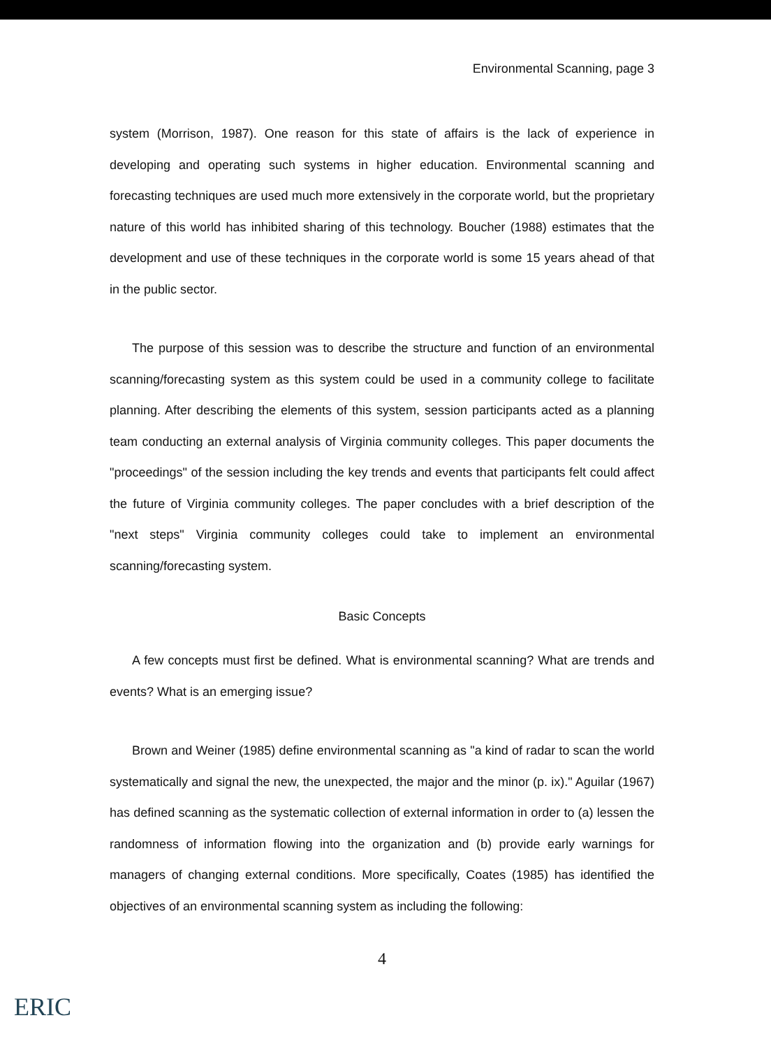Environmental Scanning, page 3
system (Morrison, 1987). One reason for this state of affairs is the lack of experience in developing and operating such systems in higher education. Environmental scanning and forecasting techniques are used much more extensively in the corporate world, but the proprietary nature of this world has inhibited sharing of this technology. Boucher (1988) estimates that the development and use of these techniques in the corporate world is some 15 years ahead of that in the public sector.
The purpose of this session was to describe the structure and function of an environmental scanning/forecasting system as this system could be used in a community college to facilitate planning. After describing the elements of this system, session participants acted as a planning team conducting an external analysis of Virginia community colleges. This paper documents the "proceedings" of the session including the key trends and events that participants felt could affect the future of Virginia community colleges. The paper concludes with a brief description of the "next steps" Virginia community colleges could take to implement an environmental scanning/forecasting system.
Basic Concepts
A few concepts must first be defined. What is environmental scanning? What are trends and events? What is an emerging issue?
Brown and Weiner (1985) define environmental scanning as "a kind of radar to scan the world systematically and signal the new, the unexpected, the major and the minor (p. ix)." Aguilar (1967) has defined scanning as the systematic collection of external information in order to (a) lessen the randomness of information flowing into the organization and (b) provide early warnings for managers of changing external conditions. More specifically, Coates (1985) has identified the objectives of an environmental scanning system as including the following:
4
ERIC